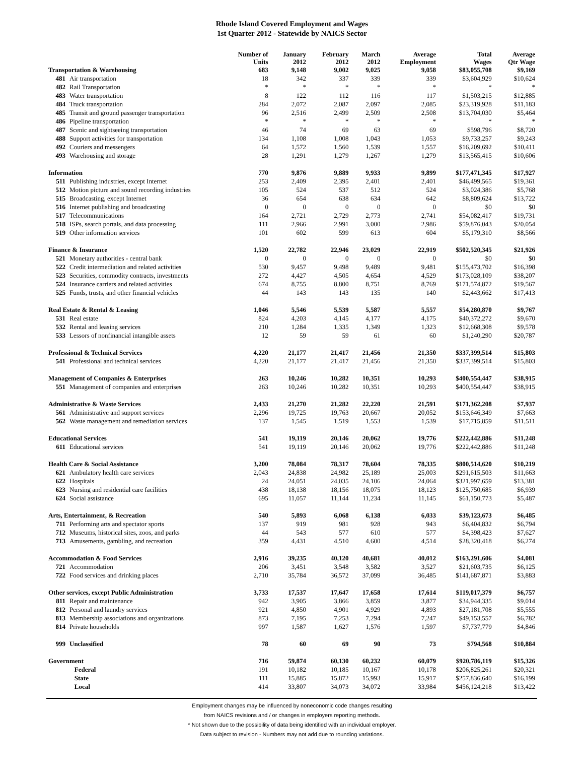Rhode Island Covered Employment and Wages
1st Quarter 2012 - Statewide by NAICS Sector
| | | Number of Units | January 2012 | February 2012 | March 2012 | Average Employment | Total Wages | Average Qtr Wage |
| --- | --- | --- | --- | --- | --- | --- | --- | --- |
| Transportation & Warehousing | | 683 | 9,148 | 9,002 | 9,025 | 9,058 | $83,055,708 | $9,169 |
| 481 | Air transportation | 18 | 342 | 337 | 339 | 339 | $3,604,929 | $10,624 |
| 482 | Rail Transportation | * | * | * | * | * | * | * |
| 483 | Water transportation | 8 | 122 | 112 | 116 | 117 | $1,503,215 | $12,885 |
| 484 | Truck transportation | 284 | 2,072 | 2,087 | 2,097 | 2,085 | $23,319,928 | $11,183 |
| 485 | Transit and ground passenger transportation | 96 | 2,516 | 2,499 | 2,509 | 2,508 | $13,704,030 | $5,464 |
| 486 | Pipeline transportation | * | * | * | * | * | * | * |
| 487 | Scenic and sightseeing transportation | 46 | 74 | 69 | 63 | 69 | $598,796 | $8,720 |
| 488 | Support activities for transportation | 134 | 1,108 | 1,008 | 1,043 | 1,053 | $9,733,257 | $9,243 |
| 492 | Couriers and messengers | 64 | 1,572 | 1,560 | 1,539 | 1,557 | $16,209,692 | $10,411 |
| 493 | Warehousing and storage | 28 | 1,291 | 1,279 | 1,267 | 1,279 | $13,565,415 | $10,606 |
| Information | | 770 | 9,876 | 9,889 | 9,933 | 9,899 | $177,471,345 | $17,927 |
| 511 | Publishing industries, except Internet | 253 | 2,409 | 2,395 | 2,401 | 2,401 | $46,499,565 | $19,361 |
| 512 | Motion picture and sound recording industries | 105 | 524 | 537 | 512 | 524 | $3,024,386 | $5,768 |
| 515 | Broadcasting, except Internet | 36 | 654 | 638 | 634 | 642 | $8,809,624 | $13,722 |
| 516 | Internet publishing and broadcasting | 0 | 0 | 0 | 0 | 0 | $0 | $0 |
| 517 | Telecommunications | 164 | 2,721 | 2,729 | 2,773 | 2,741 | $54,082,417 | $19,731 |
| 518 | ISPs, search portals, and data processing | 111 | 2,966 | 2,991 | 3,000 | 2,986 | $59,876,043 | $20,054 |
| 519 | Other information services | 101 | 602 | 599 | 613 | 604 | $5,179,310 | $8,566 |
| Finance & Insurance | | 1,520 | 22,782 | 22,946 | 23,029 | 22,919 | $502,520,345 | $21,926 |
| 521 | Monetary authorities - central bank | 0 | 0 | 0 | 0 | 0 | $0 | $0 |
| 522 | Credit intermediation and related activities | 530 | 9,457 | 9,498 | 9,489 | 9,481 | $155,473,702 | $16,398 |
| 523 | Securities, commodity contracts, investments | 272 | 4,427 | 4,505 | 4,654 | 4,529 | $173,028,109 | $38,207 |
| 524 | Insurance carriers and related activities | 674 | 8,755 | 8,800 | 8,751 | 8,769 | $171,574,872 | $19,567 |
| 525 | Funds, trusts, and other financial vehicles | 44 | 143 | 143 | 135 | 140 | $2,443,662 | $17,413 |
| Real Estate & Rental & Leasing | | 1,046 | 5,546 | 5,539 | 5,587 | 5,557 | $54,280,870 | $9,767 |
| 531 | Real estate | 824 | 4,203 | 4,145 | 4,177 | 4,175 | $40,372,272 | $9,670 |
| 532 | Rental and leasing services | 210 | 1,284 | 1,335 | 1,349 | 1,323 | $12,668,308 | $9,578 |
| 533 | Lessors of nonfinancial intangible assets | 12 | 59 | 59 | 61 | 60 | $1,240,290 | $20,787 |
| Professional & Technical Services | | 4,220 | 21,177 | 21,417 | 21,456 | 21,350 | $337,399,514 | $15,803 |
| 541 | Professional and technical services | 4,220 | 21,177 | 21,417 | 21,456 | 21,350 | $337,399,514 | $15,803 |
| Management of Companies & Enterprises | | 263 | 10,246 | 10,282 | 10,351 | 10,293 | $400,554,447 | $38,915 |
| 551 | Management of companies and enterprises | 263 | 10,246 | 10,282 | 10,351 | 10,293 | $400,554,447 | $38,915 |
| Administrative & Waste Services | | 2,433 | 21,270 | 21,282 | 22,220 | 21,591 | $171,362,208 | $7,937 |
| 561 | Administrative and support services | 2,296 | 19,725 | 19,763 | 20,667 | 20,052 | $153,646,349 | $7,663 |
| 562 | Waste management and remediation services | 137 | 1,545 | 1,519 | 1,553 | 1,539 | $17,715,859 | $11,511 |
| Educational Services | | 541 | 19,119 | 20,146 | 20,062 | 19,776 | $222,442,886 | $11,248 |
| 611 | Educational services | 541 | 19,119 | 20,146 | 20,062 | 19,776 | $222,442,886 | $11,248 |
| Health Care & Social Assistance | | 3,200 | 78,084 | 78,317 | 78,604 | 78,335 | $800,514,620 | $10,219 |
| 621 | Ambulatory health care services | 2,043 | 24,838 | 24,982 | 25,189 | 25,003 | $291,615,503 | $11,663 |
| 622 | Hospitals | 24 | 24,051 | 24,035 | 24,106 | 24,064 | $321,997,659 | $13,381 |
| 623 | Nursing and residential care facilities | 438 | 18,138 | 18,156 | 18,075 | 18,123 | $125,750,685 | $6,939 |
| 624 | Social assistance | 695 | 11,057 | 11,144 | 11,234 | 11,145 | $61,150,773 | $5,487 |
| Arts, Entertainment, & Recreation | | 540 | 5,893 | 6,068 | 6,138 | 6,033 | $39,123,673 | $6,485 |
| 711 | Performing arts and spectator sports | 137 | 919 | 981 | 928 | 943 | $6,404,832 | $6,794 |
| 712 | Museums, historical sites, zoos, and parks | 44 | 543 | 577 | 610 | 577 | $4,398,423 | $7,627 |
| 713 | Amusements, gambling, and recreation | 359 | 4,431 | 4,510 | 4,600 | 4,514 | $28,320,418 | $6,274 |
| Accommodation & Food Services | | 2,916 | 39,235 | 40,120 | 40,681 | 40,012 | $163,291,606 | $4,081 |
| 721 | Accommodation | 206 | 3,451 | 3,548 | 3,582 | 3,527 | $21,603,735 | $6,125 |
| 722 | Food services and drinking places | 2,710 | 35,784 | 36,572 | 37,099 | 36,485 | $141,687,871 | $3,883 |
| Other services, except Public Administration | | 3,733 | 17,537 | 17,647 | 17,658 | 17,614 | $119,017,379 | $6,757 |
| 811 | Repair and maintenance | 942 | 3,905 | 3,866 | 3,859 | 3,877 | $34,944,335 | $9,014 |
| 812 | Personal and laundry services | 921 | 4,850 | 4,901 | 4,929 | 4,893 | $27,181,708 | $5,555 |
| 813 | Membership associations and organizations | 873 | 7,195 | 7,253 | 7,294 | 7,247 | $49,153,557 | $6,782 |
| 814 | Private households | 997 | 1,587 | 1,627 | 1,576 | 1,597 | $7,737,779 | $4,846 |
| 999 | Unclassified | 78 | 60 | 69 | 90 | 73 | $794,568 | $10,884 |
| Government | | 716 | 59,874 | 60,130 | 60,232 | 60,079 | $920,786,119 | $15,326 |
| | Federal | 191 | 10,182 | 10,185 | 10,167 | 10,178 | $206,825,261 | $20,321 |
| | State | 111 | 15,885 | 15,872 | 15,993 | 15,917 | $257,836,640 | $16,199 |
| | Local | 414 | 33,807 | 34,073 | 34,072 | 33,984 | $456,124,218 | $13,422 |
Employment changes may be influenced by noneconomic code changes resulting
from NAICS revisions and / or changes in employers reporting methods.
* Not shown due to the possibility of data being identified with an individual employer.
Data subject to revision - Numbers may not add due to rounding variations.